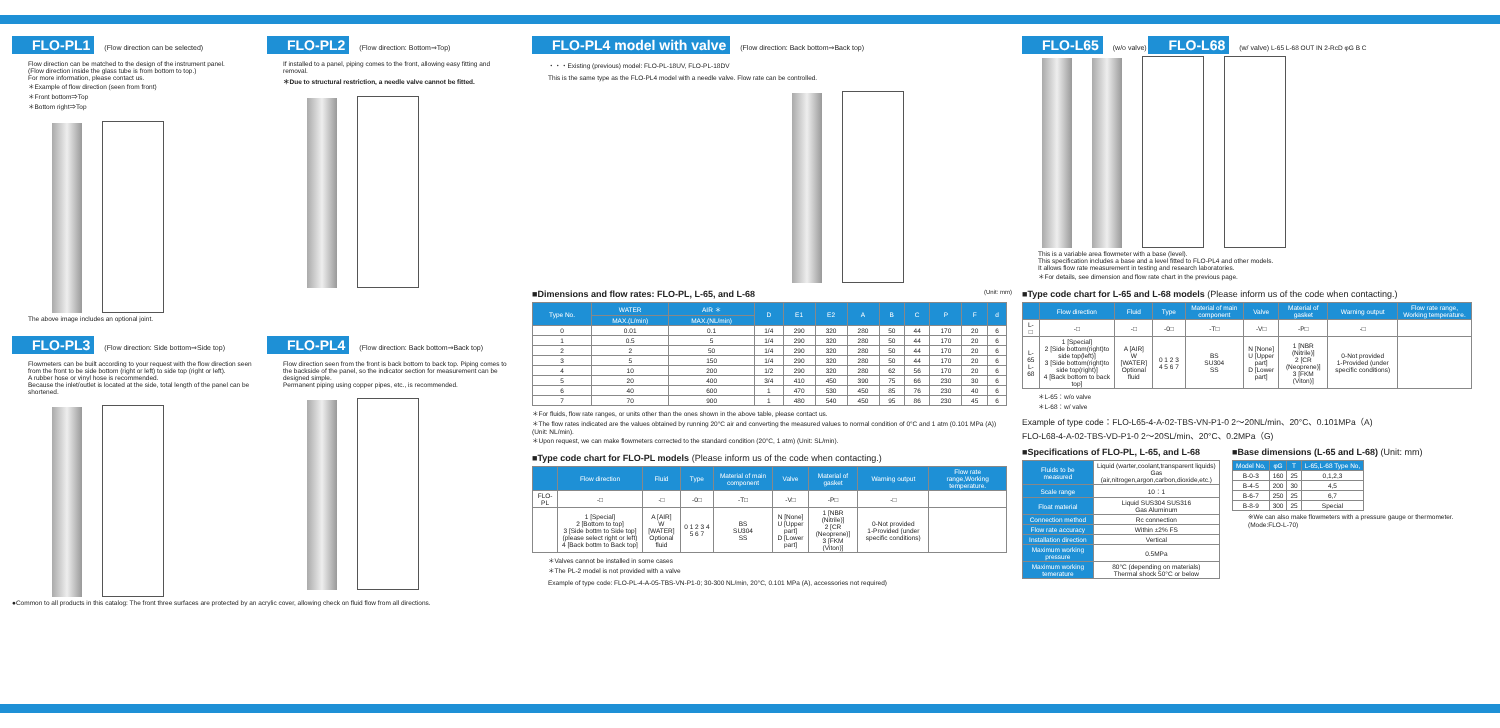FLO-PL1
(Flow direction can be selected)
Flow direction can be matched to the design of the instrument panel.
(Flow direction inside the glass tube is from bottom to top.)
For more information, please contact us.
＊Example of flow direction (seen from front)
＊Front bottom⇒Top
＊Bottom right⇒Top
The above image includes an optional joint.
FLO-PL2
(Flow direction: Bottom⇒Top)
If installed to a panel, piping comes to the front, allowing easy fitting and removal.
＊Due to structural restriction, a needle valve cannot be fitted.
FLO-PL3
(Flow direction: Side bottom⇒Side top)
Flowmeters can be built according to your request with the flow direction seen from the front to be side bottom (right or left) to side top (right or left).
A rubber hose or vinyl hose is recommended.
Because the inlet/outlet is located at the side, total length of the panel can be shortened.
FLO-PL4
(Flow direction: Back bottom⇒Back top)
Flow direction seen from the front is back bottom to back top. Piping comes to the backside of the panel, so the indicator section for measurement can be designed simple.
Permanent piping using copper pipes, etc., is recommended.
●Common to all products in this catalog: The front three surfaces are protected by an acrylic cover, allowing check on fluid flow from all directions.
FLO-PL4 model with valve
(Flow direction: Back bottom⇒Back top)
・・・Existing (previous) model: FLO-PL-18UV, FLO-PL-18DV
This is the same type as the FLO-PL4 model with a needle valve. Flow rate can be controlled.
■Dimensions and flow rates: FLO-PL, L-65, and L-68 (Unit: mm)
| Type No. | WATER | AIR ＊ | D | E1 | E2 | A | B | C | P | F | d |
| --- | --- | --- | --- | --- | --- | --- | --- | --- | --- | --- | --- |
| | MAX.(L/min) | MAX.(NL/min) | | | | | | | | | |
| 0 | 0.01 | 0.1 | 1/4 | 290 | 320 | 280 | 50 | 44 | 170 | 20 | 6 |
| 1 | 0.5 | 5 | 1/4 | 290 | 320 | 280 | 50 | 44 | 170 | 20 | 6 |
| 2 | 2 | 50 | 1/4 | 290 | 320 | 280 | 50 | 44 | 170 | 20 | 6 |
| 3 | 5 | 150 | 1/4 | 290 | 320 | 280 | 50 | 44 | 170 | 20 | 6 |
| 4 | 10 | 200 | 1/2 | 290 | 320 | 280 | 62 | 56 | 170 | 20 | 6 |
| 5 | 20 | 400 | 3/4 | 410 | 450 | 390 | 75 | 66 | 230 | 30 | 6 |
| 6 | 40 | 600 | 1 | 470 | 530 | 450 | 85 | 76 | 230 | 40 | 6 |
| 7 | 70 | 900 | 1 | 480 | 540 | 450 | 95 | 86 | 230 | 45 | 6 |
＊For fluids, flow rate ranges, or units other than the ones shown in the above table, please contact us.
＊The flow rates indicated are the values obtained by running 20°C air and converting the measured values to normal condition of 0°C and 1 atm (0.101 MPa (A)) (Unit: NL/min).
＊Upon request, we can make flowmeters corrected to the standard condition (20°C, 1 atm) (Unit: SL/min).
■Type code chart for FLO-PL models (Please inform us of the code when contacting.)
| | Flow direction | Fluid | Type | Material of main component | Valve | Material of gasket | Warning output | Flow rate range,Working temperature. |
| --- | --- | --- | --- | --- | --- | --- | --- | --- |
| FLO-PL | -□ | -□ | -0□ | -T□ | -V□ | -P□ | -□ | |
| | 1 [Special] 2 [Bottom to top] 3 [Side bottm to Side top] (please select right or left) 4 [Back bottm to Back top] | A [AIR] W [WATER] Optional fluid | 0 1 2 3 4 5 6 7 | BS SU304 SS | N [None] U [Upper part] D [Lower part] | 1 [NBR (Nitrile)] 2 [CR (Neoprene)] 3 [FKM (Viton)] | 0-Not provided 1-Provided (under specific conditions) | |
＊Valves cannot be installed in some cases
＊The PL-2 model is not provided with a valve
Example of type code: FLO-PL-4-A-05-TBS-VN-P1-0; 30-300 NL/min, 20°C, 0.101 MPa (A), accessories not required)
FLO-L65
(w/o valve)
FLO-L68
(w/ valve) L-65 L-68 OUT IN 2-RcD φG B C
This is a variable area flowmeter with a base (level).
This specification includes a base and a level fitted to FLO-PL4 and other models.
It allows flow rate measurement in testing and research laboratories.
＊For details, see dimension and flow rate chart in the previous page.
■Type code chart for L-65 and L-68 models (Please inform us of the code when contacting.)
| | Flow direction | Fluid | Type | Material of main component | Valve | Material of gasket | Warning output | Flow rate range, Working temperature. |
| --- | --- | --- | --- | --- | --- | --- | --- | --- |
| L-□ | -□ | -□ | -0□ | -T□ | -V□ | -P□ | -□ | |
| L-65 L-68 | 1 [Special] 2 [Side bottom(right)to side top(left)] 3 [Side bottom(right)to side top(right)] 4 [Back bottom to back top] | A [AIR] W [WATER] Optional fluid | 0 1 2 3 4 5 6 7 | BS SU304 SS | N [None] U [Upper part] D [Lower part] | 1 [NBR (Nitrile)] 2 [CR (Neoprene)] 3 [FKM (Viton)] | 0-Not provided 1-Provided (under specific conditions) | |
＊L-65：w/o valve
＊L-68：w/ valve
Example of type code：FLO-L65-4-A-02-TBS-VN-P1-0 2～20NL/min、20°C、0.101MPa（A)
FLO-L68-4-A-02-TBS-VD-P1-0 2～20SL/min、20°C、0.2MPa（G)
■Specifications of FLO-PL, L-65, and L-68
| Fluids to be measured | Liquid (warter,coolant,transparent liquids) Gas (air,nitrogen,argon,carbon,dioxide,etc.) |
| Scale range | 10：1 |
| Float material | Liquid SUS304 SUS316 Gas Aluminum |
| Connection method | Rc connection |
| Flow rate accuracy | Within ±2% FS |
| Installation direction | Vertical |
| Maximum working pressure | 0.5MPa |
| Maximum working temerature | 80°C (depending on materials) Thermal shock 50°C or below |
■Base dimensions (L-65 and L-68) (Unit: mm)
| Model No, | φG | T | L-65,L-68 Type No, |
| --- | --- | --- | --- |
| B-0-3 | 160 | 25 | 0,1,2,3 |
| B-4-5 | 200 | 30 | 4,5 |
| B-6-7 | 250 | 25 | 6,7 |
| B-8-9 | 300 | 25 | Special |
※We can also make flowmeters with a pressure gauge or thermometer. (Mode:FLO-L-70)